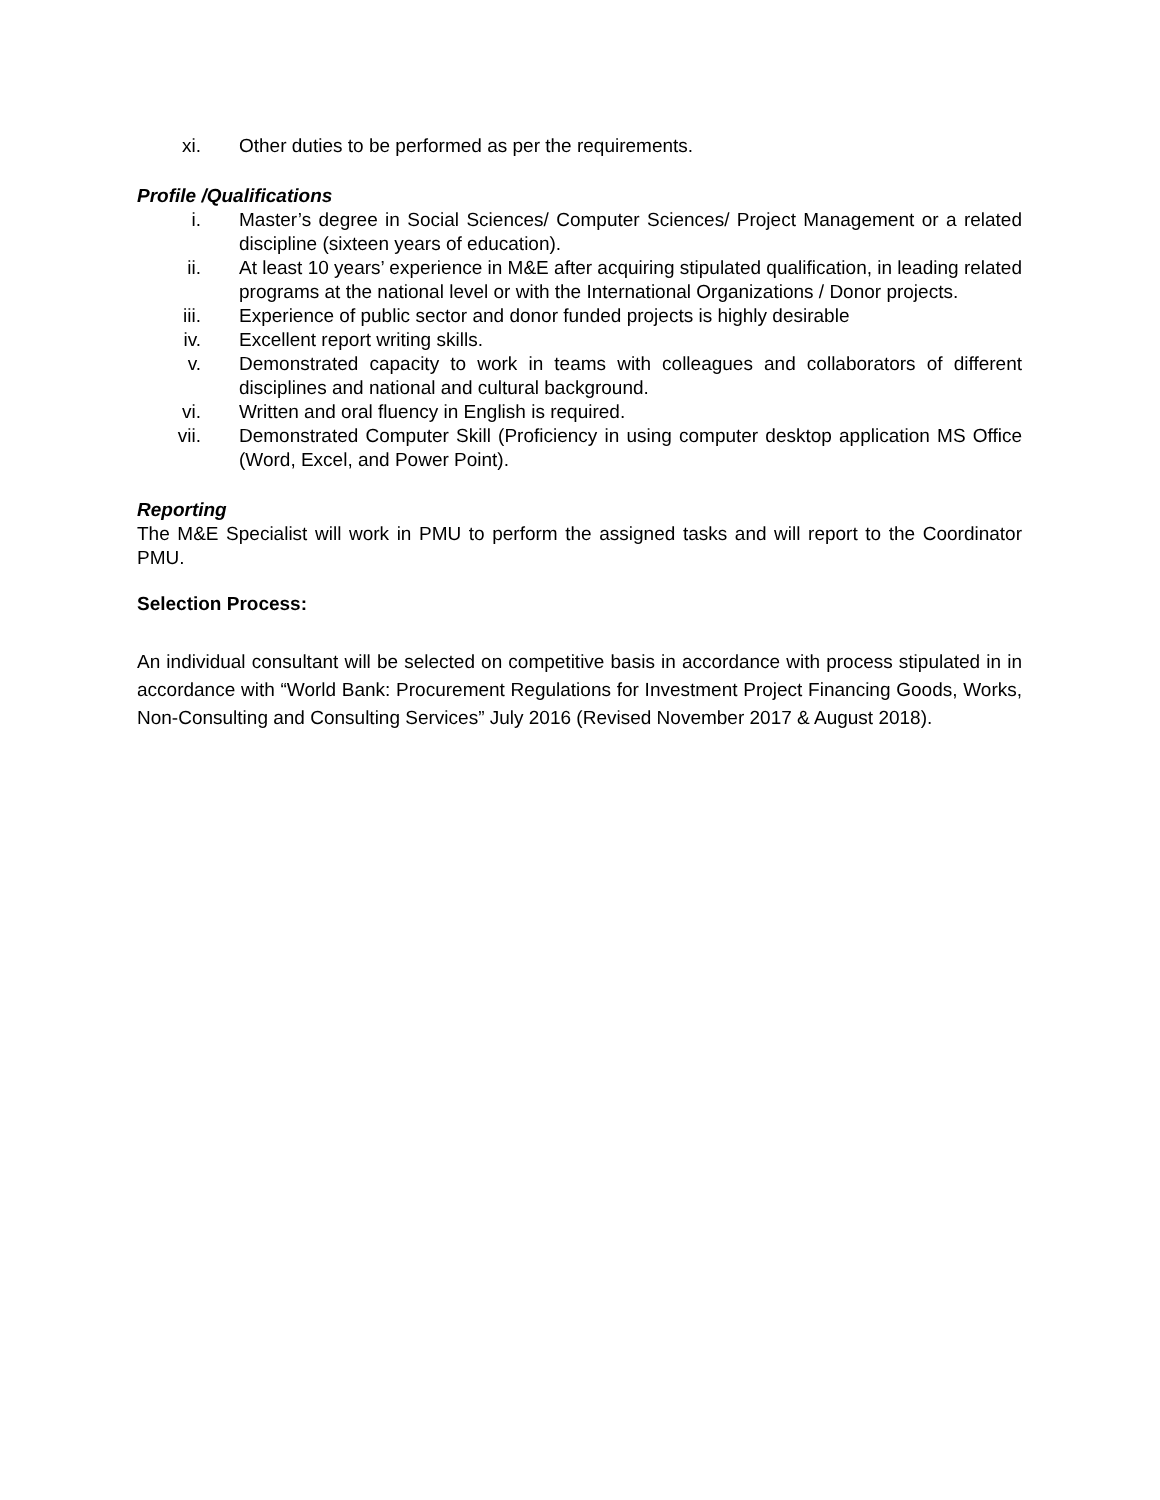xi. Other duties to be performed as per the requirements.
Profile /Qualifications
i. Master’s degree in Social Sciences/ Computer Sciences/ Project Management or a related discipline (sixteen years of education).
ii. At least 10 years’ experience in M&E after acquiring stipulated qualification, in leading related programs at the national level or with the International Organizations / Donor projects.
iii. Experience of public sector and donor funded projects is highly desirable
iv. Excellent report writing skills.
v. Demonstrated capacity to work in teams with colleagues and collaborators of different disciplines and national and cultural background.
vi. Written and oral fluency in English is required.
vii. Demonstrated Computer Skill (Proficiency in using computer desktop application MS Office (Word, Excel, and Power Point).
Reporting
The M&E Specialist will work in PMU to perform the assigned tasks and will report to the Coordinator PMU.
Selection Process:
An individual consultant will be selected on competitive basis in accordance with process stipulated in in accordance with “World Bank: Procurement Regulations for Investment Project Financing Goods, Works, Non-Consulting and Consulting Services” July 2016 (Revised November 2017 & August 2018).